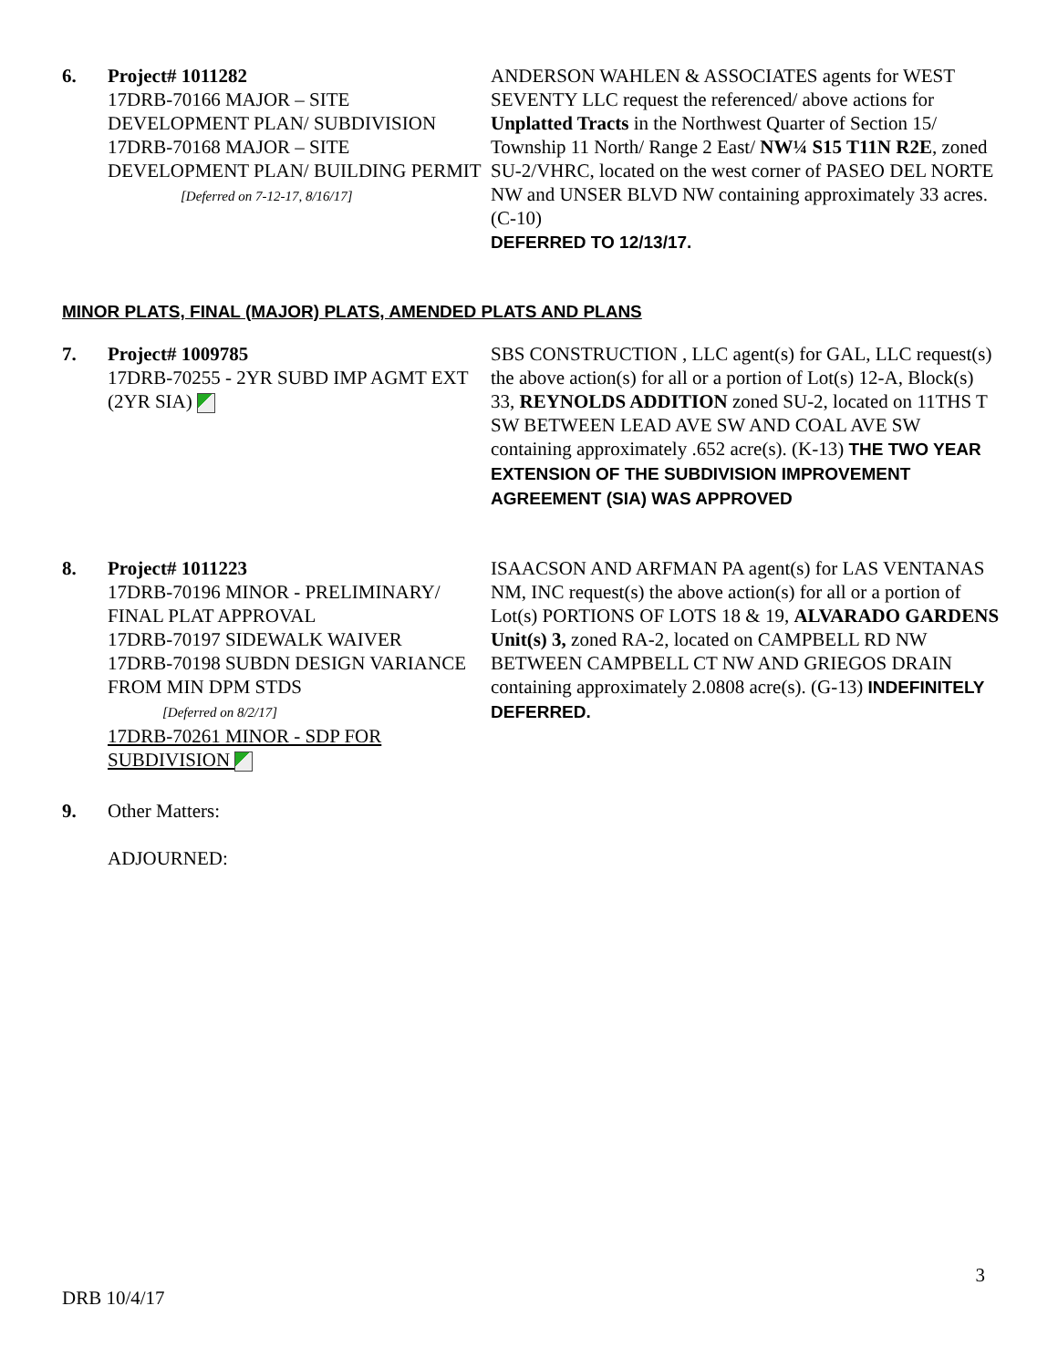6. Project# 1011282
17DRB-70166 MAJOR – SITE DEVELOPMENT PLAN/ SUBDIVISION
17DRB-70168 MAJOR – SITE DEVELOPMENT PLAN/ BUILDING PERMIT
[Deferred on 7-12-17, 8/16/17]
ANDERSON WAHLEN & ASSOCIATES agents for WEST SEVENTY LLC request the referenced/ above actions for Unplatted Tracts in the Northwest Quarter of Section 15/ Township 11 North/ Range 2 East/ NW¼ S15 T11N R2E, zoned SU-2/VHRC, located on the west corner of PASEO DEL NORTE NW and UNSER BLVD NW containing approximately 33 acres. (C-10)
DEFERRED TO 12/13/17.
MINOR PLATS, FINAL (MAJOR) PLATS, AMENDED PLATS AND PLANS
7. Project# 1009785
17DRB-70255 - 2YR SUBD IMP AGMT EXT (2YR SIA)
SBS CONSTRUCTION , LLC agent(s) for GAL, LLC request(s) the above action(s) for all or a portion of Lot(s) 12-A, Block(s) 33, REYNOLDS ADDITION zoned SU-2, located on 11THS T SW BETWEEN LEAD AVE SW AND COAL AVE SW containing approximately .652 acre(s). (K-13) THE TWO YEAR EXTENSION OF THE SUBDIVISION IMPROVEMENT AGREEMENT (SIA) WAS APPROVED
8. Project# 1011223
17DRB-70196 MINOR - PRELIMINARY/ FINAL PLAT APPROVAL
17DRB-70197 SIDEWALK WAIVER
17DRB-70198 SUBDN DESIGN VARIANCE FROM MIN DPM STDS
[Deferred on 8/2/17]
17DRB-70261 MINOR - SDP FOR SUBDIVISION
ISAACSON AND ARFMAN PA agent(s) for LAS VENTANAS NM, INC request(s) the above action(s) for all or a portion of Lot(s) PORTIONS OF LOTS 18 & 19, ALVARADO GARDENS Unit(s) 3, zoned RA-2, located on CAMPBELL RD NW BETWEEN CAMPBELL CT NW AND GRIEGOS DRAIN containing approximately 2.0808 acre(s). (G-13) INDEFINITELY DEFERRED.
9. Other Matters:
ADJOURNED:
3
DRB 10/4/17